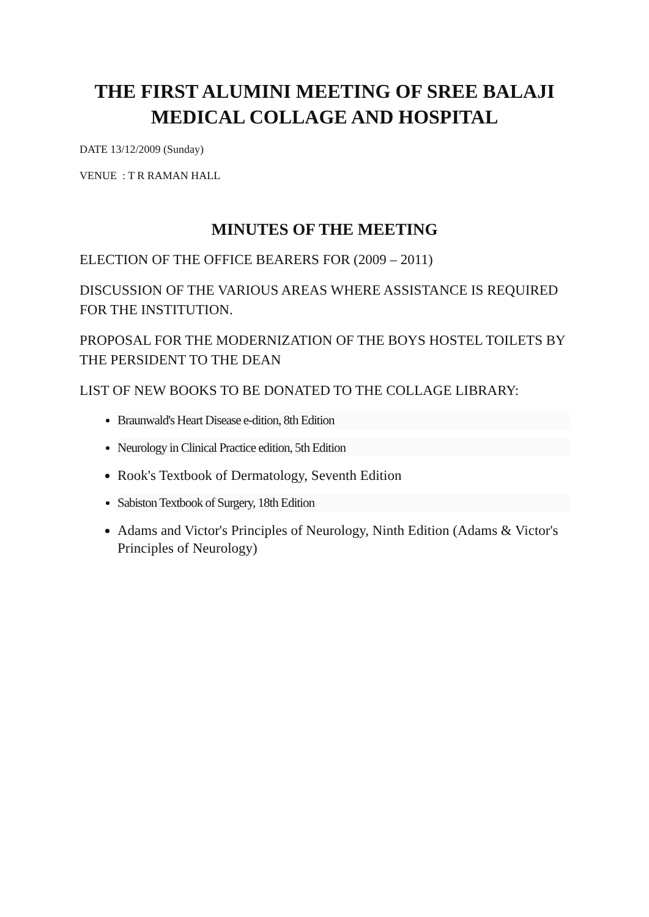THE FIRST ALUMINI MEETING OF SREE BALAJI
MEDICAL COLLAGE AND HOSPITAL
DATE 13/12/2009 (Sunday)
VENUE : T R RAMAN HALL
MINUTES OF THE MEETING
ELECTION OF THE OFFICE BEARERS FOR (2009 – 2011)
DISCUSSION OF THE VARIOUS AREAS WHERE ASSISTANCE IS REQUIRED FOR THE INSTITUTION.
PROPOSAL FOR THE MODERNIZATION OF THE BOYS HOSTEL TOILETS BY THE PERSIDENT TO THE DEAN
LIST OF NEW BOOKS TO BE DONATED TO THE COLLAGE LIBRARY:
Braunwald's Heart Disease e-dition, 8th Edition
Neurology in Clinical Practice edition, 5th Edition
Rook's Textbook of Dermatology, Seventh Edition
Sabiston Textbook of Surgery, 18th Edition
Adams and Victor's Principles of Neurology, Ninth Edition (Adams & Victor's Principles of Neurology)